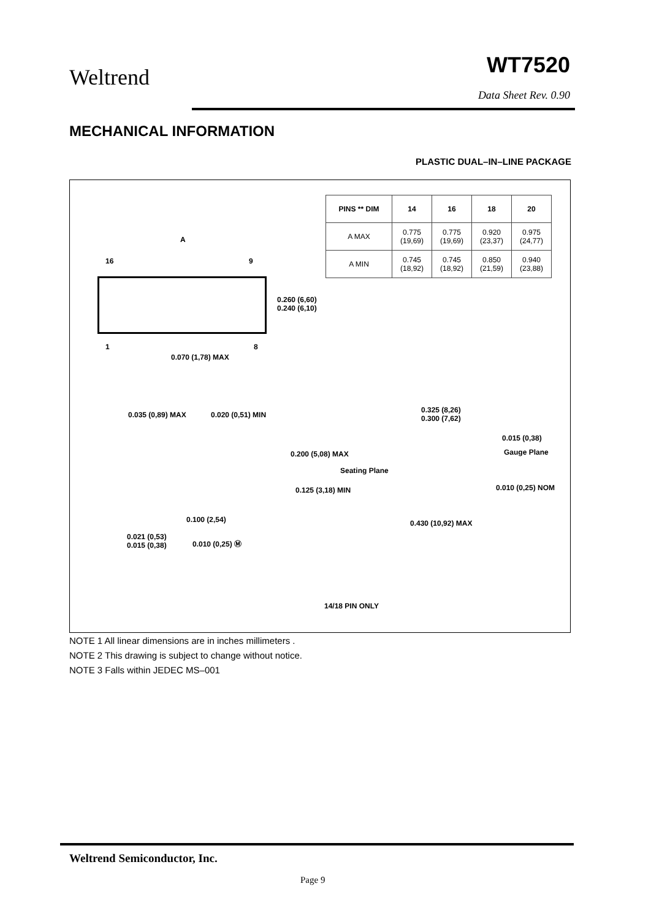Weltrend WT7520
Data Sheet Rev. 0.90
MECHANICAL INFORMATION
PLASTIC DUAL–IN–LINE PACKAGE
| PINS ** DIM | 14 | 16 | 18 | 20 |
| --- | --- | --- | --- | --- |
| A MAX | 0.775 (19,69) | 0.775 (19,69) | 0.920 (23,37) | 0.975 (24,77) |
| A MIN | 0.745 (18,92) | 0.745 (18,92) | 0.850 (21,59) | 0.940 (23,88) |
A
16 9
0.260 (6,60)
0.240 (6,10)
1 8
0.070 (1,78) MAX
0.035 (0,89) MAX 0.020 (0,51) MIN
0.325 (8,26)
0.300 (7,62)
0.015 (0,38)
Gauge Plane
0.200 (5,08) MAX
Seating Plane
0.010 (0,25) NOM
0.125 (3,18) MIN
0.100 (2,54) 0.430 (10,92) MAX
0.021 (0,53)
0.015 (0,38)
0.010 (0,25) Ⓜ
14/18 PIN ONLY
NOTE 1 All linear dimensions are in inches millimeters .
NOTE 2 This drawing is subject to change without notice.
NOTE 3 Falls within JEDEC MS–001
Weltrend Semiconductor, Inc.
Page 9